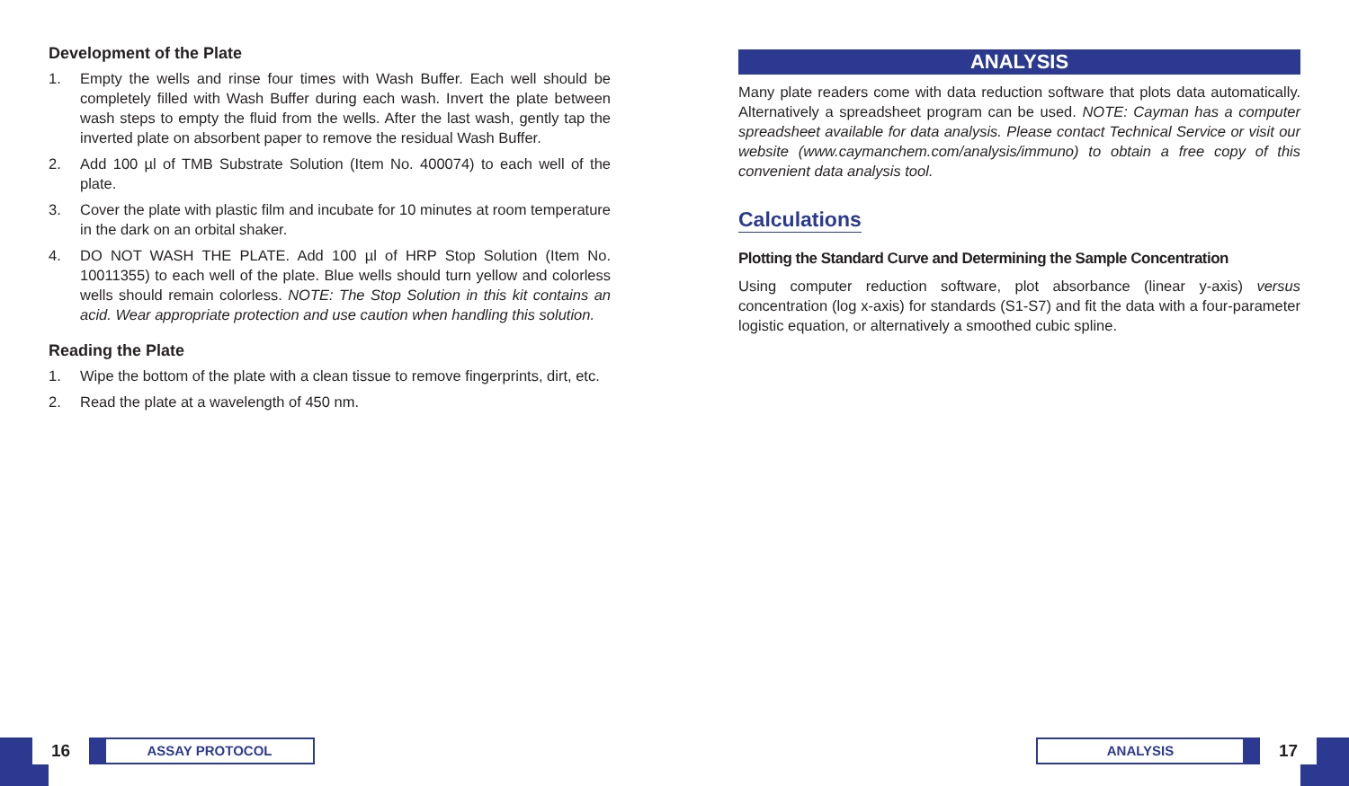Development of the Plate
1. Empty the wells and rinse four times with Wash Buffer. Each well should be completely filled with Wash Buffer during each wash. Invert the plate between wash steps to empty the fluid from the wells. After the last wash, gently tap the inverted plate on absorbent paper to remove the residual Wash Buffer.
2. Add 100 µl of TMB Substrate Solution (Item No. 400074) to each well of the plate.
3. Cover the plate with plastic film and incubate for 10 minutes at room temperature in the dark on an orbital shaker.
4. DO NOT WASH THE PLATE. Add 100 µl of HRP Stop Solution (Item No. 10011355) to each well of the plate. Blue wells should turn yellow and colorless wells should remain colorless. NOTE: The Stop Solution in this kit contains an acid. Wear appropriate protection and use caution when handling this solution.
Reading the Plate
1. Wipe the bottom of the plate with a clean tissue to remove fingerprints, dirt, etc.
2. Read the plate at a wavelength of 450 nm.
ANALYSIS
Many plate readers come with data reduction software that plots data automatically. Alternatively a spreadsheet program can be used. NOTE: Cayman has a computer spreadsheet available for data analysis. Please contact Technical Service or visit our website (www.caymanchem.com/analysis/immuno) to obtain a free copy of this convenient data analysis tool.
Calculations
Plotting the Standard Curve and Determining the Sample Concentration
Using computer reduction software, plot absorbance (linear y-axis) versus concentration (log x-axis) for standards (S1-S7) and fit the data with a four-parameter logistic equation, or alternatively a smoothed cubic spline.
16
ASSAY PROTOCOL
ANALYSIS
17